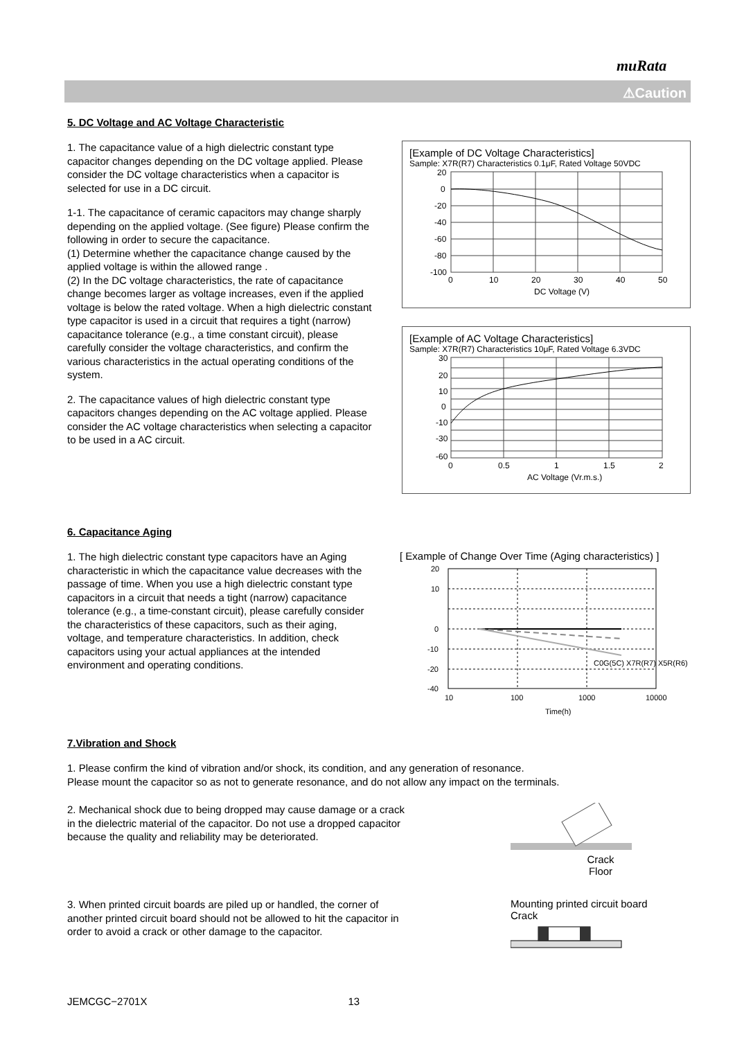muRata
⚠Caution
5. DC Voltage and AC Voltage Characteristic
1. The capacitance value of a high dielectric constant type capacitor changes depending on the DC voltage applied. Please consider the DC voltage characteristics when a capacitor is selected for use in a DC circuit.
1-1. The capacitance of ceramic capacitors may change sharply depending on the applied voltage. (See figure) Please confirm the following in order to secure the capacitance.
(1) Determine whether the capacitance change caused by the applied voltage is within the allowed range .
(2) In the DC voltage characteristics, the rate of capacitance change becomes larger as voltage increases, even if the applied voltage is below the rated voltage. When a high dielectric constant type capacitor is used in a circuit that requires a tight (narrow) capacitance tolerance (e.g., a time constant circuit), please carefully consider the voltage characteristics, and confirm the various characteristics in the actual operating conditions of the system.
2. The capacitance values of high dielectric constant type capacitors changes depending on the AC voltage applied. Please consider the AC voltage characteristics when selecting a capacitor to be used in a AC circuit.
[Example of DC Voltage Characteristics]
Sample: X7R(R7) Characteristics 0.1μF, Rated Voltage 50VDC
20
0
-20
-40
-60
-80
-100
0
10
20
30
40
50
DC Voltage (V)
[Example of AC Voltage Characteristics]
Sample: X7R(R7) Characteristics 10μF, Rated Voltage 6.3VDC
30
20
10
0
-10
-30
-60
0
0.5
1
1.5
2
AC Voltage (Vr.m.s.)
6. Capacitance Aging
1. The high dielectric constant type capacitors have an Aging characteristic in which the capacitance value decreases with the passage of time. When you use a high dielectric constant type capacitors in a circuit that needs a tight (narrow) capacitance tolerance (e.g., a time-constant circuit), please carefully consider the characteristics of these capacitors, such as their aging, voltage, and temperature characteristics. In addition, check capacitors using your actual appliances at the intended environment and operating conditions.
[ Example of Change Over Time (Aging characteristics) ]
20
10
0
-10
-20
-40
C0G(5C) X7R(R7) X5R(R6)
10
100
1000
10000
Time(h)
7.Vibration and Shock
1. Please confirm the kind of vibration and/or shock, its condition, and any generation of resonance.
Please mount the capacitor so as not to generate resonance, and do not allow any impact on the terminals.
2. Mechanical shock due to being dropped may cause damage or a crack in the dielectric material of the capacitor. Do not use a dropped capacitor because the quality and reliability may be deteriorated.
Crack
Floor
3. When printed circuit boards are piled up or handled, the corner of another printed circuit board should not be allowed to hit the capacitor in order to avoid a crack or other damage to the capacitor.
Mounting printed circuit board
Crack
JEMCGC−2701X 13